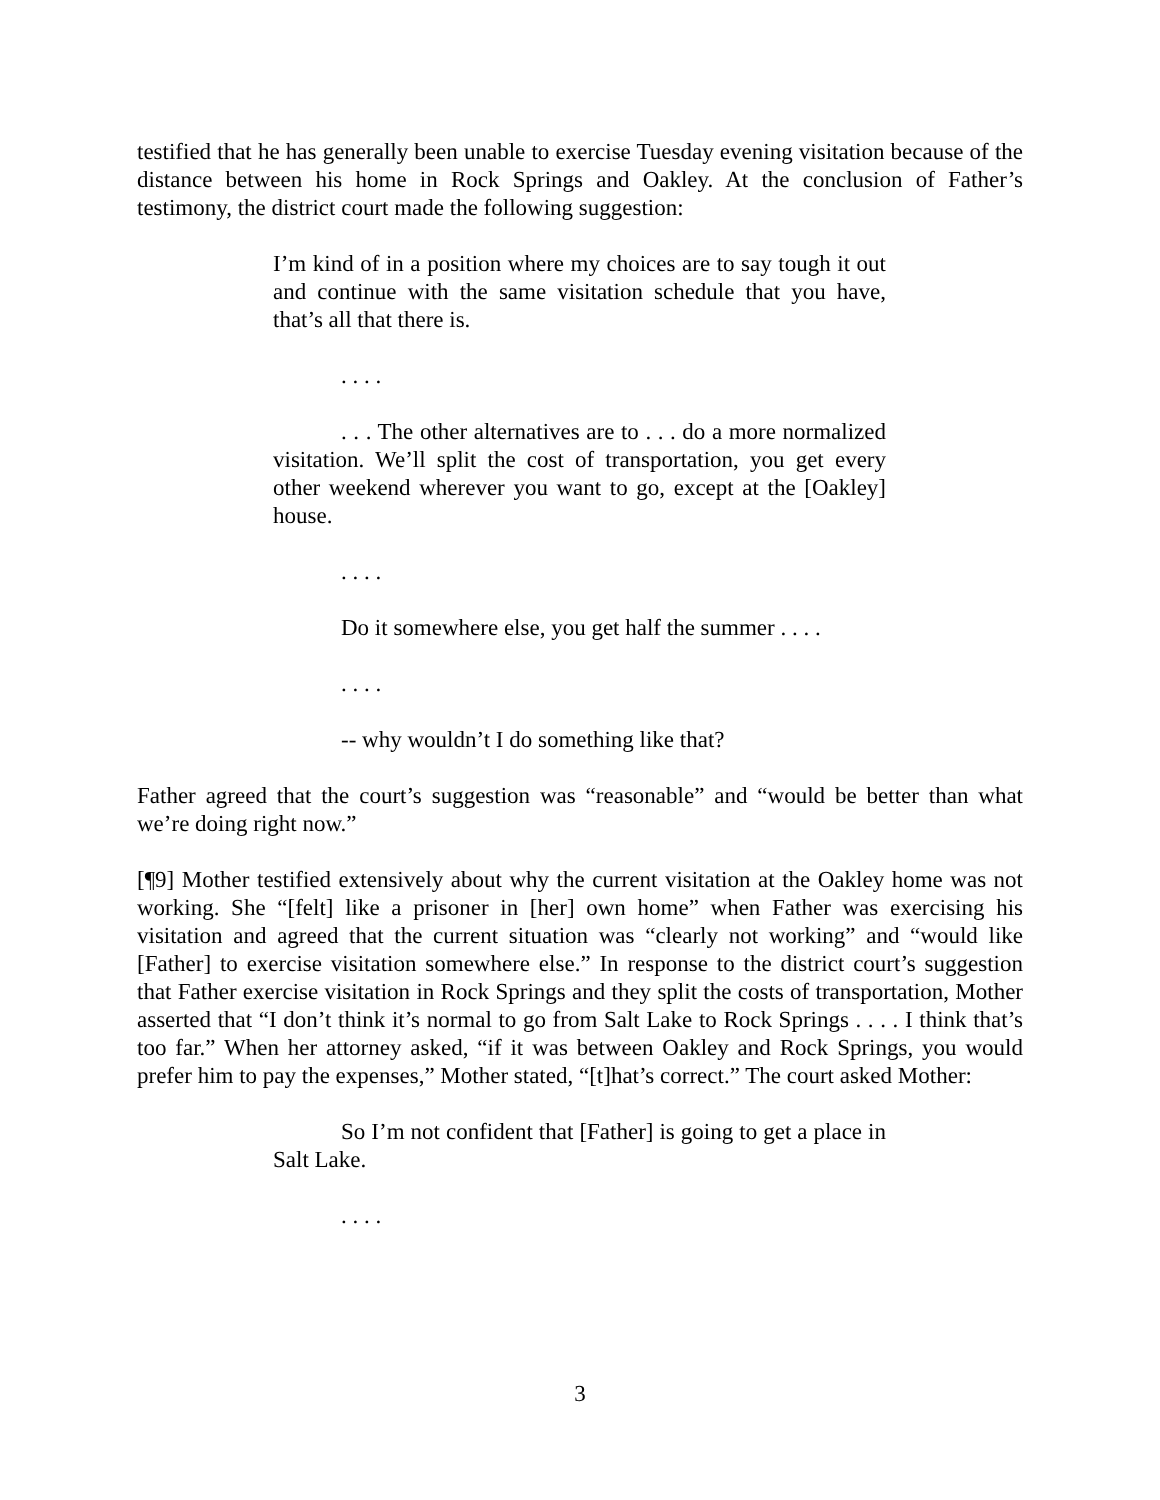testified that he has generally been unable to exercise Tuesday evening visitation because of the distance between his home in Rock Springs and Oakley. At the conclusion of Father’s testimony, the district court made the following suggestion:
I’m kind of in a position where my choices are to say tough it out and continue with the same visitation schedule that you have, that’s all that there is.
. . . .
. . . The other alternatives are to . . . do a more normalized visitation. We’ll split the cost of transportation, you get every other weekend wherever you want to go, except at the [Oakley] house.
. . . .
Do it somewhere else, you get half the summer . . . .
. . . .
-- why wouldn’t I do something like that?
Father agreed that the court’s suggestion was “reasonable” and “would be better than what we’re doing right now.”
[¶9] Mother testified extensively about why the current visitation at the Oakley home was not working. She “[felt] like a prisoner in [her] own home” when Father was exercising his visitation and agreed that the current situation was “clearly not working” and “would like [Father] to exercise visitation somewhere else.” In response to the district court’s suggestion that Father exercise visitation in Rock Springs and they split the costs of transportation, Mother asserted that “I don’t think it’s normal to go from Salt Lake to Rock Springs . . . . I think that’s too far.” When her attorney asked, “if it was between Oakley and Rock Springs, you would prefer him to pay the expenses,” Mother stated, “[t]hat’s correct.” The court asked Mother:
So I’m not confident that [Father] is going to get a place in Salt Lake.
. . . .
3